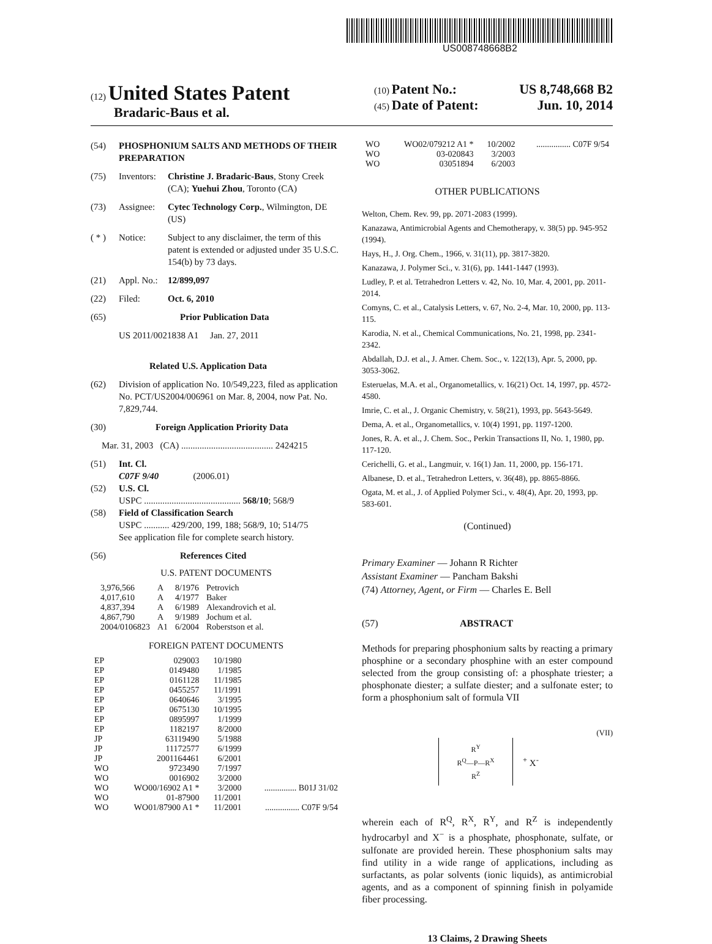US008748668B2
(12) United States Patent
Bradaric-Baus et al.
(10) Patent No.: US 8,748,668 B2
(45) Date of Patent: Jun. 10, 2014
(54) PHOSPHONIUM SALTS AND METHODS OF THEIR PREPARATION
(75) Inventors: Christine J. Bradaric-Baus, Stony Creek (CA); Yuehui Zhou, Toronto (CA)
(73) Assignee: Cytec Technology Corp., Wilmington, DE (US)
( * ) Notice: Subject to any disclaimer, the term of this patent is extended or adjusted under 35 U.S.C. 154(b) by 73 days.
(21) Appl. No.: 12/899,097
(22) Filed: Oct. 6, 2010
(65) Prior Publication Data
US 2011/0021838 A1 Jan. 27, 2011
Related U.S. Application Data
(62) Division of application No. 10/549,223, filed as application No. PCT/US2004/006961 on Mar. 8, 2004, now Pat. No. 7,829,744.
(30) Foreign Application Priority Data
Mar. 31, 2003 (CA) ........................................ 2424215
(51) Int. Cl.
C07F 9/40 (2006.01)
(52) U.S. Cl.
USPC .......................................... 568/10; 568/9
(58) Field of Classification Search
USPC ........... 429/200, 199, 188; 568/9, 10; 514/75
See application file for complete search history.
(56) References Cited
U.S. PATENT DOCUMENTS
| 3,976,566 | A | 8/1976 | Petrovich |
| 4,017,610 | A | 4/1977 | Baker |
| 4,837,394 | A | 6/1989 | Alexandrovich et al. |
| 4,867,790 | A | 9/1989 | Jochum et al. |
| 2004/0106823 | A1 | 6/2004 | Roberstson et al. |
FOREIGN PATENT DOCUMENTS
| EP | 029003 | 10/1980 | |
| EP | 0149480 | 1/1985 | |
| EP | 0161128 | 11/1985 | |
| EP | 0455257 | 11/1991 | |
| EP | 0640646 | 3/1995 | |
| EP | 0675130 | 10/1995 | |
| EP | 0895997 | 1/1999 | |
| EP | 1182197 | 8/2000 | |
| JP | 63119490 | 5/1988 | |
| JP | 11172577 | 6/1999 | |
| JP | 2001164461 | 6/2001 | |
| WO | 9723490 | 7/1997 | |
| WO | 0016902 | 3/2000 | |
| WO | WO00/16902 A1 * | 3/2000 | ............... B01J 31/02 |
| WO | 01-87900 | 11/2001 | |
| WO | WO01/87900 A1 * | 11/2001 | ................ C07F 9/54 |
| WO | WO02/079212 A1 * | 10/2002 | ................ C07F 9/54 |
| WO | 03-020843 | 3/2003 | |
| WO | 03051894 | 6/2003 | |
OTHER PUBLICATIONS
Welton, Chem. Rev. 99, pp. 2071-2083 (1999).
Kanazawa, Antimicrobial Agents and Chemotherapy, v. 38(5) pp. 945-952 (1994).
Hays, H., J. Org. Chem., 1966, v. 31(11), pp. 3817-3820.
Kanazawa, J. Polymer Sci., v. 31(6), pp. 1441-1447 (1993).
Ludley, P. et al. Tetrahedron Letters v. 42, No. 10, Mar. 4, 2001, pp. 2011-2014.
Comyns, C. et al., Catalysis Letters, v. 67, No. 2-4, Mar. 10, 2000, pp. 113-115.
Karodia, N. et al., Chemical Communications, No. 21, 1998, pp. 2341-2342.
Abdallah, D.J. et al., J. Amer. Chem. Soc., v. 122(13), Apr. 5, 2000, pp. 3053-3062.
Esteruelas, M.A. et al., Organometallics, v. 16(21) Oct. 14, 1997, pp. 4572-4580.
Imrie, C. et al., J. Organic Chemistry, v. 58(21), 1993, pp. 5643-5649.
Dema, A. et al., Organometallics, v. 10(4) 1991, pp. 1197-1200.
Jones, R. A. et al., J. Chem. Soc., Perkin Transactions II, No. 1, 1980, pp. 117-120.
Cerichelli, G. et al., Langmuir, v. 16(1) Jan. 11, 2000, pp. 156-171.
Albanese, D. et al., Tetrahedron Letters, v. 36(48), pp. 8865-8866.
Ogata, M. et al., J. of Applied Polymer Sci., v. 48(4), Apr. 20, 1993, pp. 583-601.
(Continued)
Primary Examiner — Johann R Richter
Assistant Examiner — Pancham Bakshi
(74) Attorney, Agent, or Firm — Charles E. Bell
(57) ABSTRACT
Methods for preparing phosphonium salts by reacting a primary phosphine or a secondary phosphine with an ester compound selected from the group consisting of: a phosphate triester; a phosphonate diester; a sulfate diester; and a sulfonate ester; to form a phosphonium salt of formula VII
(VII)
R<sup>Y</sup>
R<sup>Q</sup>—P—R<sup>X</sup>
R<sup>Z</sup>
<sup>+</sup> X<sup>-</sup>
wherein each of R<sup>Q</sup>, R<sup>X</sup>, R<sup>Y</sup>, and R<sup>Z</sup> is independently hydrocarbyl and X<sup>−</sup> is a phosphate, phosphonate, sulfate, or sulfonate are provided herein. These phosphonium salts may find utility in a wide range of applications, including as surfactants, as polar solvents (ionic liquids), as antimicrobial agents, and as a component of spinning finish in polyamide fiber processing.
13 Claims, 2 Drawing Sheets